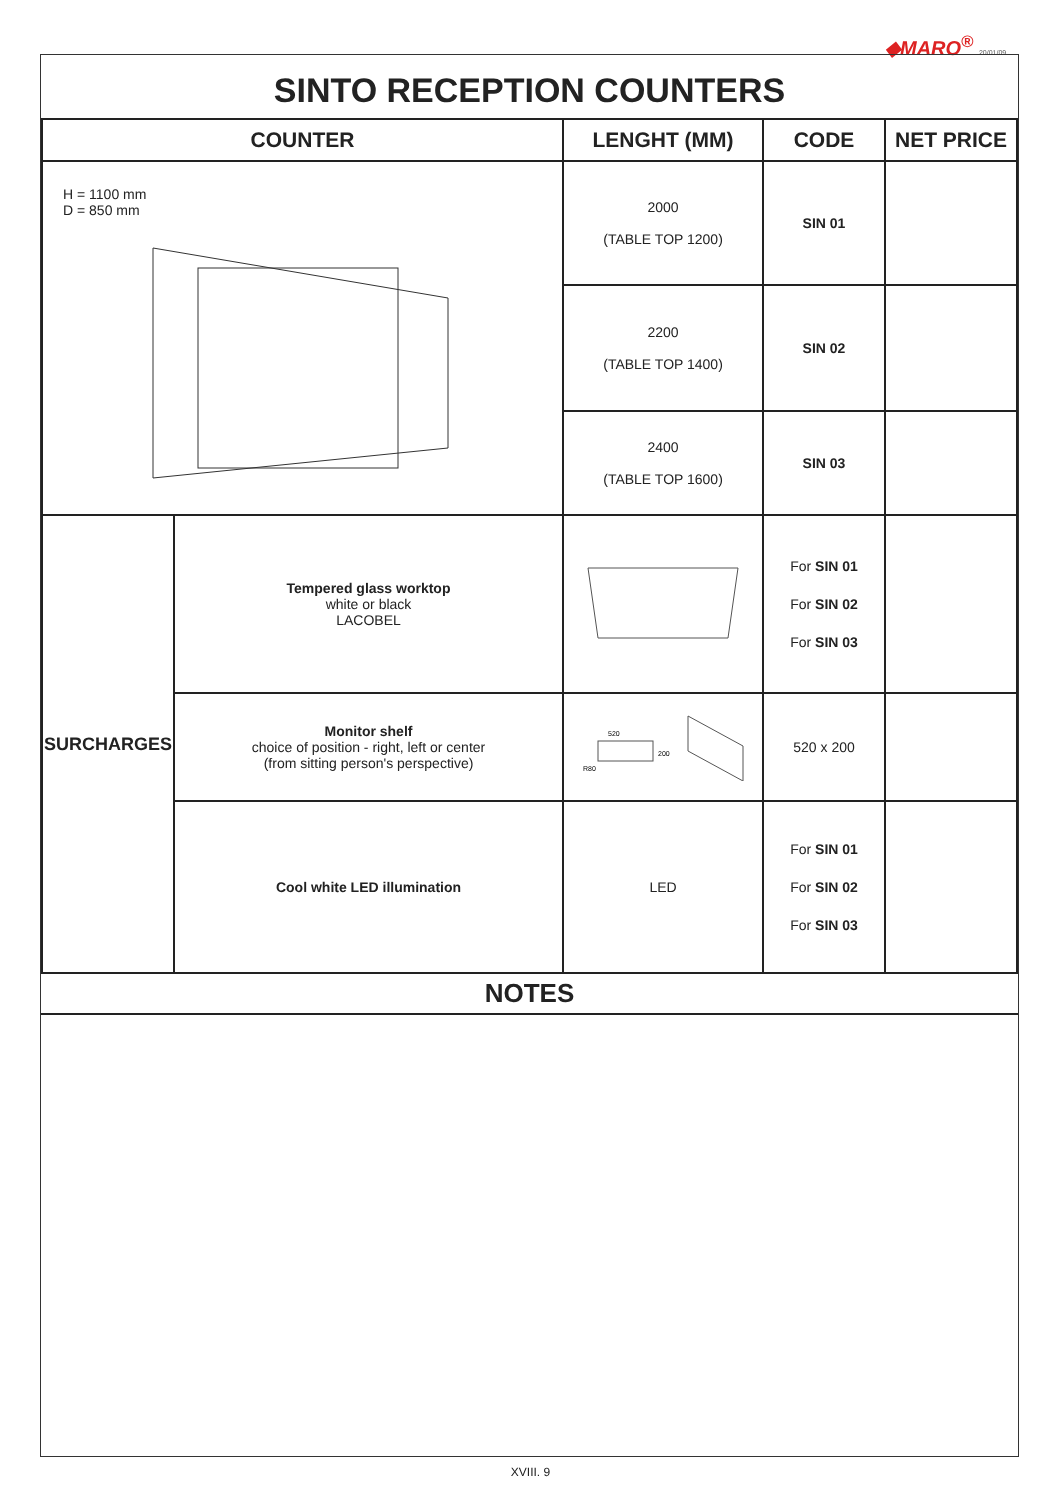◆MARO<sup>®</sup> 20/01/09
SINTO RECEPTION COUNTERS
| COUNTER | | LENGHT (MM) | CODE | NET PRICE |
| --- | --- | --- | --- | --- |
| H = 1100 mm D = 850 mm | | 2000 (TABLE TOP 1200) | SIN 01 | |
| | | 2200 (TABLE TOP 1400) | SIN 02 | |
| | | 2400 (TABLE TOP 1600) | SIN 03 | |
| SURCHARGES | Tempered glass worktop white or black LACOBEL | | For SIN 01 For SIN 02 For SIN 03 | |
| | Monitor shelf choice of position - right, left or center (from sitting person's perspective) | 520 200 R80 | 520 x 200 | |
| | Cool white LED illumination | LED | For SIN 01 For SIN 02 For SIN 03 | |
NOTES
XVIII. 9